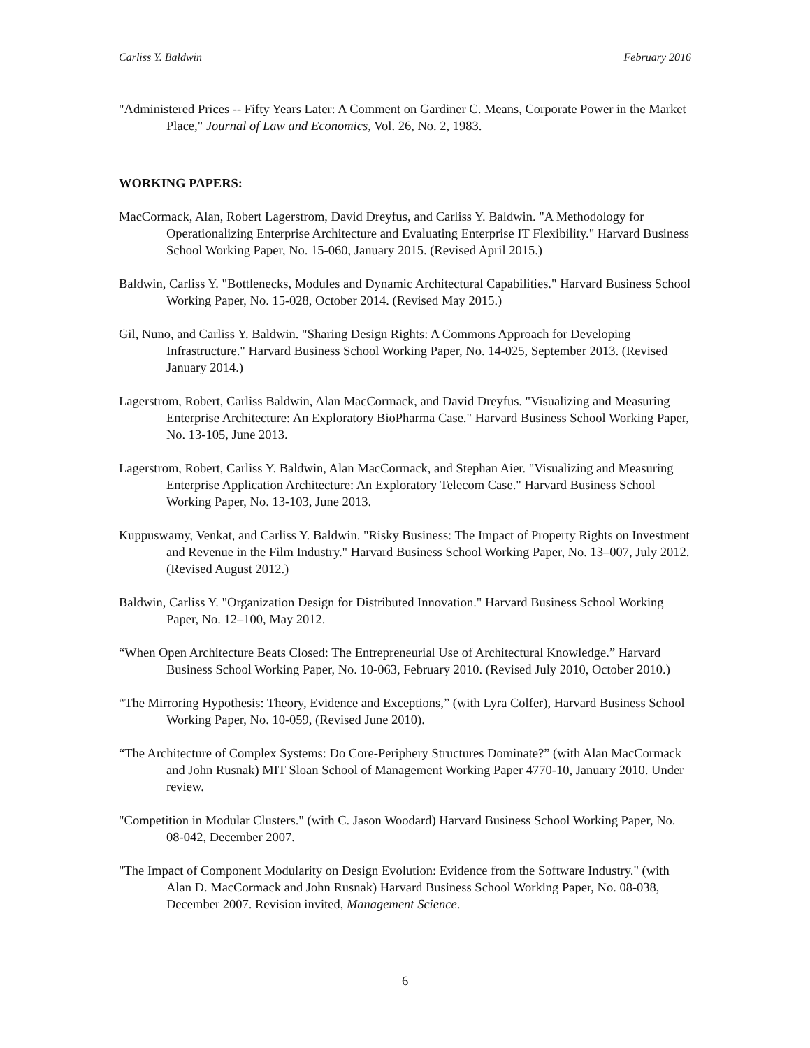Carliss Y. Baldwin February 2016
"Administered Prices -- Fifty Years Later: A Comment on Gardiner C. Means, Corporate Power in the Market Place," Journal of Law and Economics, Vol. 26, No. 2, 1983.
WORKING PAPERS:
MacCormack, Alan, Robert Lagerstrom, David Dreyfus, and Carliss Y. Baldwin. "A Methodology for Operationalizing Enterprise Architecture and Evaluating Enterprise IT Flexibility." Harvard Business School Working Paper, No. 15-060, January 2015. (Revised April 2015.)
Baldwin, Carliss Y. "Bottlenecks, Modules and Dynamic Architectural Capabilities." Harvard Business School Working Paper, No. 15-028, October 2014. (Revised May 2015.)
Gil, Nuno, and Carliss Y. Baldwin. "Sharing Design Rights: A Commons Approach for Developing Infrastructure." Harvard Business School Working Paper, No. 14-025, September 2013. (Revised January 2014.)
Lagerstrom, Robert, Carliss Baldwin, Alan MacCormack, and David Dreyfus. "Visualizing and Measuring Enterprise Architecture: An Exploratory BioPharma Case." Harvard Business School Working Paper, No. 13-105, June 2013.
Lagerstrom, Robert, Carliss Y. Baldwin, Alan MacCormack, and Stephan Aier. "Visualizing and Measuring Enterprise Application Architecture: An Exploratory Telecom Case." Harvard Business School Working Paper, No. 13-103, June 2013.
Kuppuswamy, Venkat, and Carliss Y. Baldwin. "Risky Business: The Impact of Property Rights on Investment and Revenue in the Film Industry." Harvard Business School Working Paper, No. 13–007, July 2012. (Revised August 2012.)
Baldwin, Carliss Y. "Organization Design for Distributed Innovation." Harvard Business School Working Paper, No. 12–100, May 2012.
“When Open Architecture Beats Closed: The Entrepreneurial Use of Architectural Knowledge.” Harvard Business School Working Paper, No. 10-063, February 2010. (Revised July 2010, October 2010.)
“The Mirroring Hypothesis: Theory, Evidence and Exceptions,” (with Lyra Colfer), Harvard Business School Working Paper, No. 10-059, (Revised June 2010).
“The Architecture of Complex Systems: Do Core-Periphery Structures Dominate?” (with Alan MacCormack and John Rusnak) MIT Sloan School of Management Working Paper 4770-10, January 2010. Under review.
"Competition in Modular Clusters." (with C. Jason Woodard) Harvard Business School Working Paper, No. 08-042, December 2007.
"The Impact of Component Modularity on Design Evolution: Evidence from the Software Industry." (with Alan D. MacCormack and John Rusnak) Harvard Business School Working Paper, No. 08-038, December 2007. Revision invited, Management Science.
6